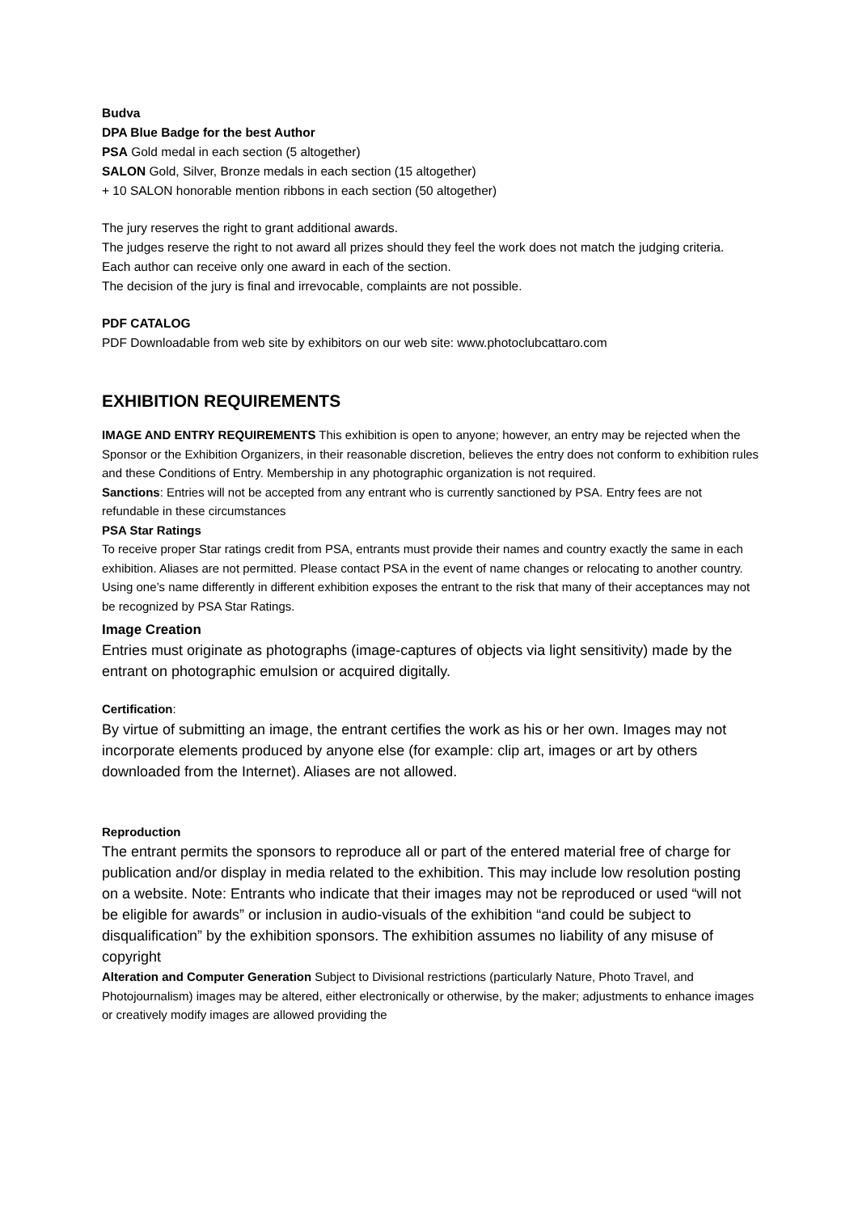Budva
DPA Blue Badge for the best Author
PSA Gold medal in each section (5 altogether)
SALON Gold, Silver, Bronze medals in each section (15 altogether)
+ 10 SALON honorable mention ribbons in each section (50 altogether)
The jury reserves the right to grant additional awards.
The judges reserve the right to not award all prizes should they feel the work does not match the judging criteria.
Each author can receive only one award in each of the section.
The decision of the jury is final and irrevocable, complaints are not possible.
PDF CATALOG
PDF Downloadable from web site by exhibitors on our web site: www.photoclubcattaro.com
EXHIBITION REQUIREMENTS
IMAGE AND ENTRY REQUIREMENTS This exhibition is open to anyone; however, an entry may be rejected when the Sponsor or the Exhibition Organizers, in their reasonable discretion, believes the entry does not conform to exhibition rules and these Conditions of Entry. Membership in any photographic organization is not required.
Sanctions: Entries will not be accepted from any entrant who is currently sanctioned by PSA. Entry fees are not refundable in these circumstances
PSA Star Ratings
To receive proper Star ratings credit from PSA, entrants must provide their names and country exactly the same in each exhibition. Aliases are not permitted. Please contact PSA in the event of name changes or relocating to another country. Using one’s name differently in different exhibition exposes the entrant to the risk that many of their acceptances may not be recognized by PSA Star Ratings.
Image Creation
Entries must originate as photographs (image-captures of objects via light sensitivity) made by the entrant on photographic emulsion or acquired digitally.
Certification:
By virtue of submitting an image, the entrant certifies the work as his or her own. Images may not incorporate elements produced by anyone else (for example: clip art, images or art by others downloaded from the Internet). Aliases are not allowed.
Reproduction
The entrant permits the sponsors to reproduce all or part of the entered material free of charge for publication and/or display in media related to the exhibition. This may include low resolution posting on a website. Note: Entrants who indicate that their images may not be reproduced or used “will not be eligible for awards” or inclusion in audio-visuals of the exhibition “and could be subject to disqualification” by the exhibition sponsors. The exhibition assumes no liability of any misuse of copyright
Alteration and Computer Generation Subject to Divisional restrictions (particularly Nature, Photo Travel, and Photojournalism) images may be altered, either electronically or otherwise, by the maker; adjustments to enhance images or creatively modify images are allowed providing the